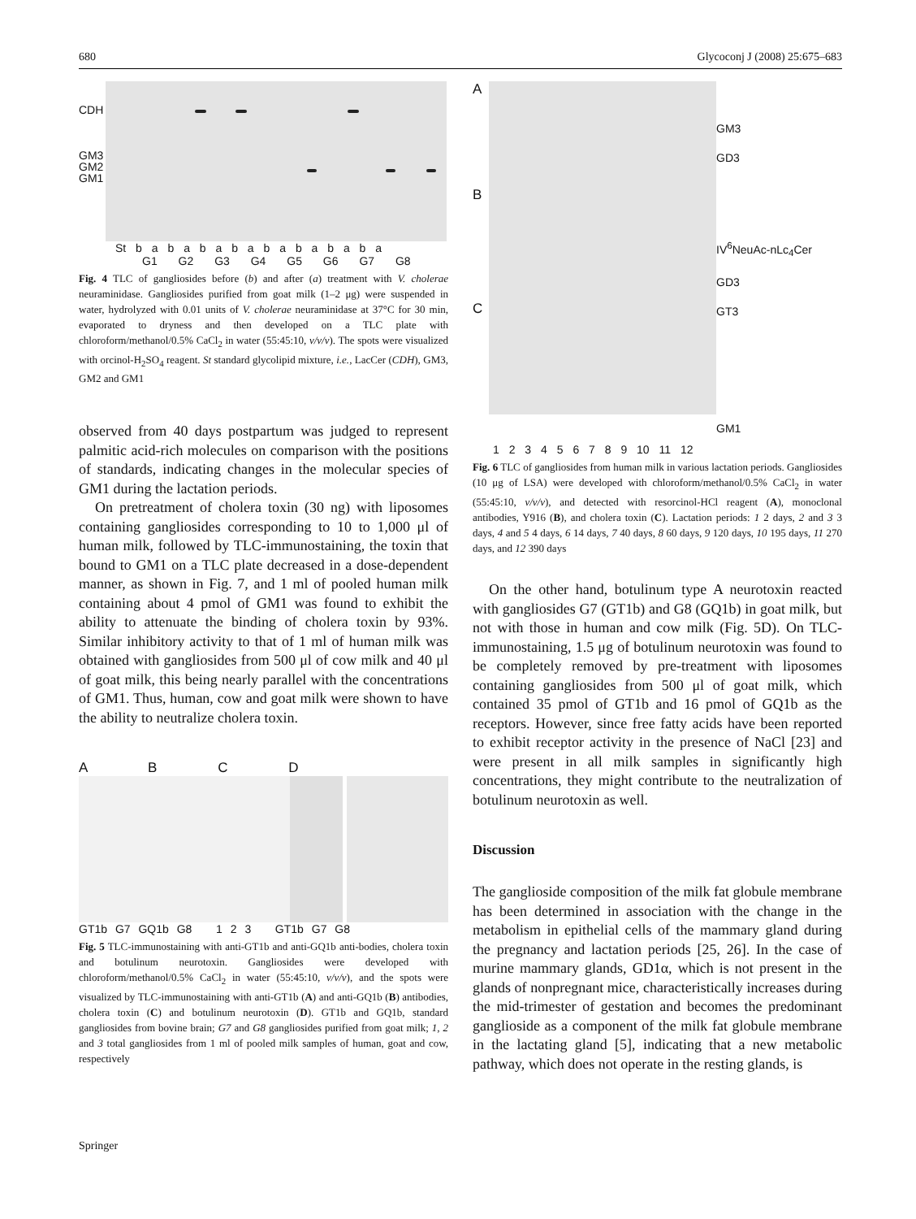680 Glycoconj J (2008) 25:675–683
CDH
GM3
GM2
GM1
St b a b a b a b a b a b a b a b a
G1 G2 G3 G4 G5 G6 G7 G8
Fig. 4 TLC of gangliosides before (b) and after (a) treatment with V. cholerae neuraminidase. Gangliosides purified from goat milk (1–2 μg) were suspended in water, hydrolyzed with 0.01 units of V. cholerae neuraminidase at 37°C for 30 min, evaporated to dryness and then developed on a TLC plate with chloroform/methanol/0.5% CaCl<sub>2</sub> in water (55:45:10, v/v/v). The spots were visualized with orcinol-H<sub>2</sub>SO<sub>4</sub> reagent. St standard glycolipid mixture, i.e., LacCer (CDH), GM3, GM2 and GM1
observed from 40 days postpartum was judged to represent palmitic acid-rich molecules on comparison with the positions of standards, indicating changes in the molecular species of GM1 during the lactation periods.
On pretreatment of cholera toxin (30 ng) with liposomes containing gangliosides corresponding to 10 to 1,000 μl of human milk, followed by TLC-immunostaining, the toxin that bound to GM1 on a TLC plate decreased in a dose-dependent manner, as shown in Fig. 7, and 1 ml of pooled human milk containing about 4 pmol of GM1 was found to exhibit the ability to attenuate the binding of cholera toxin by 93%. Similar inhibitory activity to that of 1 ml of human milk was obtained with gangliosides from 500 μl of cow milk and 40 μl of goat milk, this being nearly parallel with the concentrations of GM1. Thus, human, cow and goat milk were shown to have the ability to neutralize cholera toxin.
A B C D
GT1b G7 GQ1b G8 1 2 3 GT1b G7 G8
Fig. 5 TLC-immunostaining with anti-GT1b and anti-GQ1b anti-bodies, cholera toxin and botulinum neurotoxin. Gangliosides were developed with chloroform/methanol/0.5% CaCl<sub>2</sub> in water (55:45:10, v/v/v), and the spots were visualized by TLC-immunostaining with anti-GT1b (A) and anti-GQ1b (B) antibodies, cholera toxin (C) and botulinum neurotoxin (D). GT1b and GQ1b, standard gangliosides from bovine brain; G7 and G8 gangliosides purified from goat milk; 1, 2 and 3 total gangliosides from 1 ml of pooled milk samples of human, goat and cow, respectively
A
B
C
GM3
GD3
IV<sup>6</sup>NeuAc-nLc<sub>4</sub>Cer
GD3
GT3
GM1
1 2 3 4 5 6 7 8 9 10 11 12
Fig. 6 TLC of gangliosides from human milk in various lactation periods. Gangliosides (10 μg of LSA) were developed with chloroform/methanol/0.5% CaCl<sub>2</sub> in water (55:45:10, v/v/v), and detected with resorcinol-HCl reagent (A), monoclonal antibodies, Y916 (B), and cholera toxin (C). Lactation periods: 1 2 days, 2 and 3 3 days, 4 and 5 4 days, 6 14 days, 7 40 days, 8 60 days, 9 120 days, 10 195 days, 11 270 days, and 12 390 days
On the other hand, botulinum type A neurotoxin reacted with gangliosides G7 (GT1b) and G8 (GQ1b) in goat milk, but not with those in human and cow milk (Fig. 5D). On TLC-immunostaining, 1.5 μg of botulinum neurotoxin was found to be completely removed by pre-treatment with liposomes containing gangliosides from 500 μl of goat milk, which contained 35 pmol of GT1b and 16 pmol of GQ1b as the receptors. However, since free fatty acids have been reported to exhibit receptor activity in the presence of NaCl [23] and were present in all milk samples in significantly high concentrations, they might contribute to the neutralization of botulinum neurotoxin as well.
Discussion
The ganglioside composition of the milk fat globule membrane has been determined in association with the change in the metabolism in epithelial cells of the mammary gland during the pregnancy and lactation periods [25, 26]. In the case of murine mammary glands, GD1α, which is not present in the glands of nonpregnant mice, characteristically increases during the mid-trimester of gestation and becomes the predominant ganglioside as a component of the milk fat globule membrane in the lactating gland [5], indicating that a new metabolic pathway, which does not operate in the resting glands, is
Springer